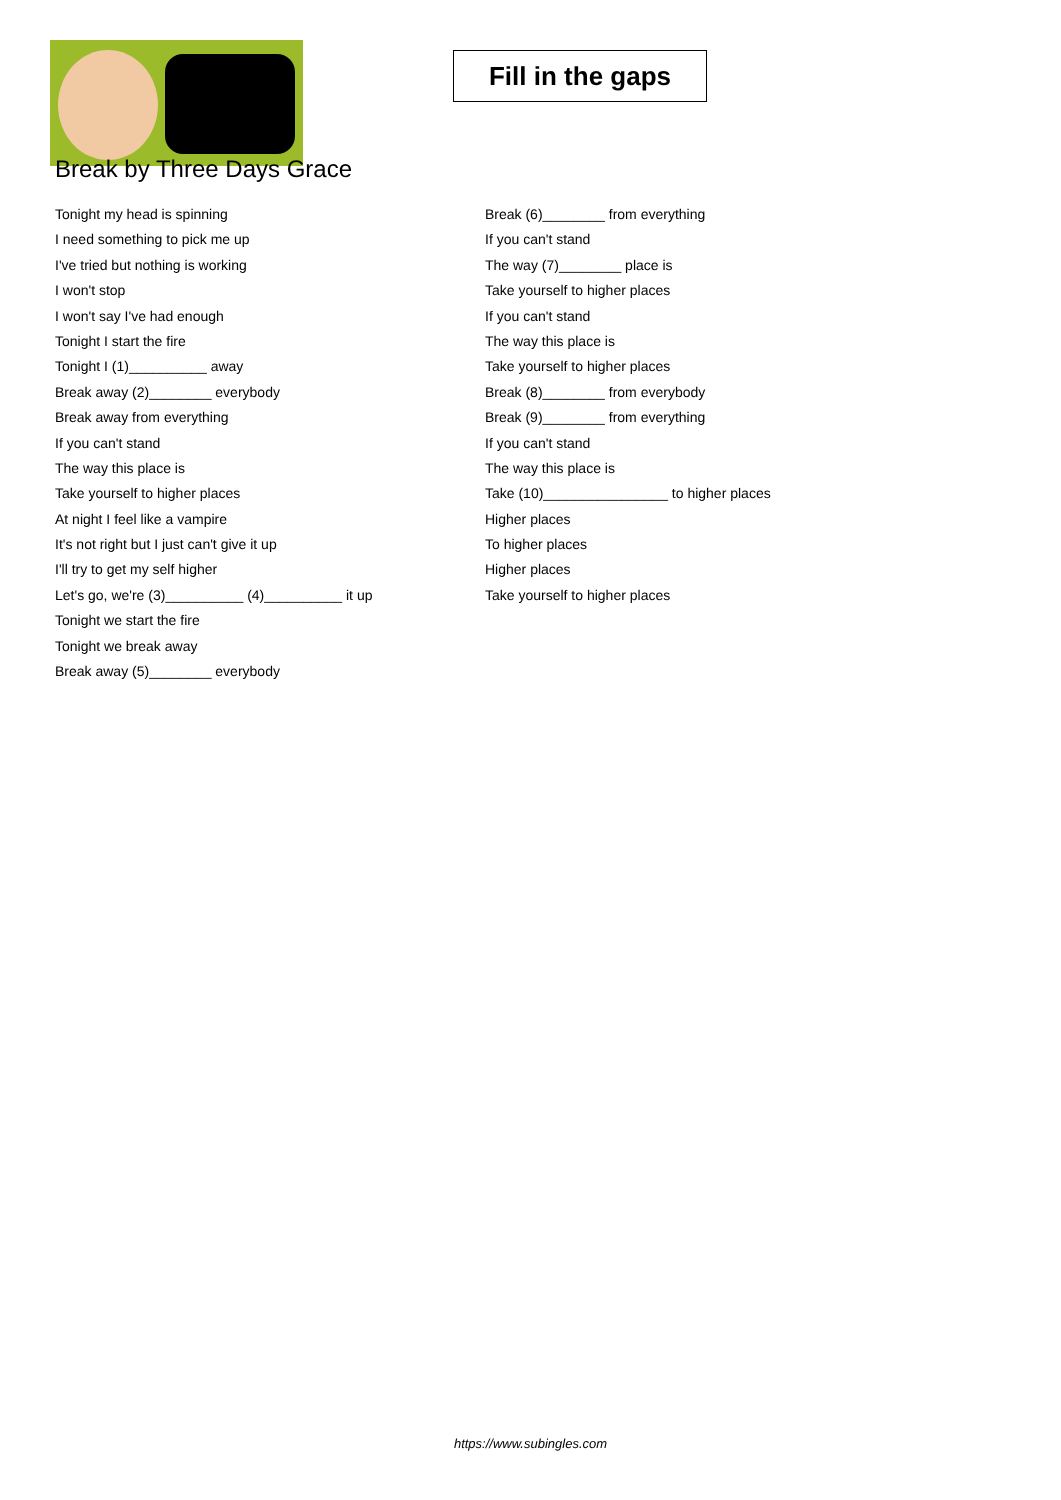Fill in the gaps
Break by Three Days Grace
Tonight my head is spinning
I need something to pick me up
I've tried but nothing is working
I won't stop
I won't say I've had enough
Tonight I start the fire
Tonight I (1)__________ away
Break away (2)________ everybody
Break away from everything
If you can't stand
The way this place is
Take yourself to higher places
At night I feel like a vampire
It's not right but I just can't give it up
I'll try to get my self higher
Let's go, we're (3)__________ (4)__________ it up
Tonight we start the fire
Tonight we break away
Break away (5)________ everybody
Break (6)________ from everything
If you can't stand
The way (7)________ place is
Take yourself to higher places
If you can't stand
The way this place is
Take yourself to higher places
Break (8)________ from everybody
Break (9)________ from everything
If you can't stand
The way this place is
Take (10)________________ to higher places
Higher places
To higher places
Higher places
Take yourself to higher places
https://www.subingles.com